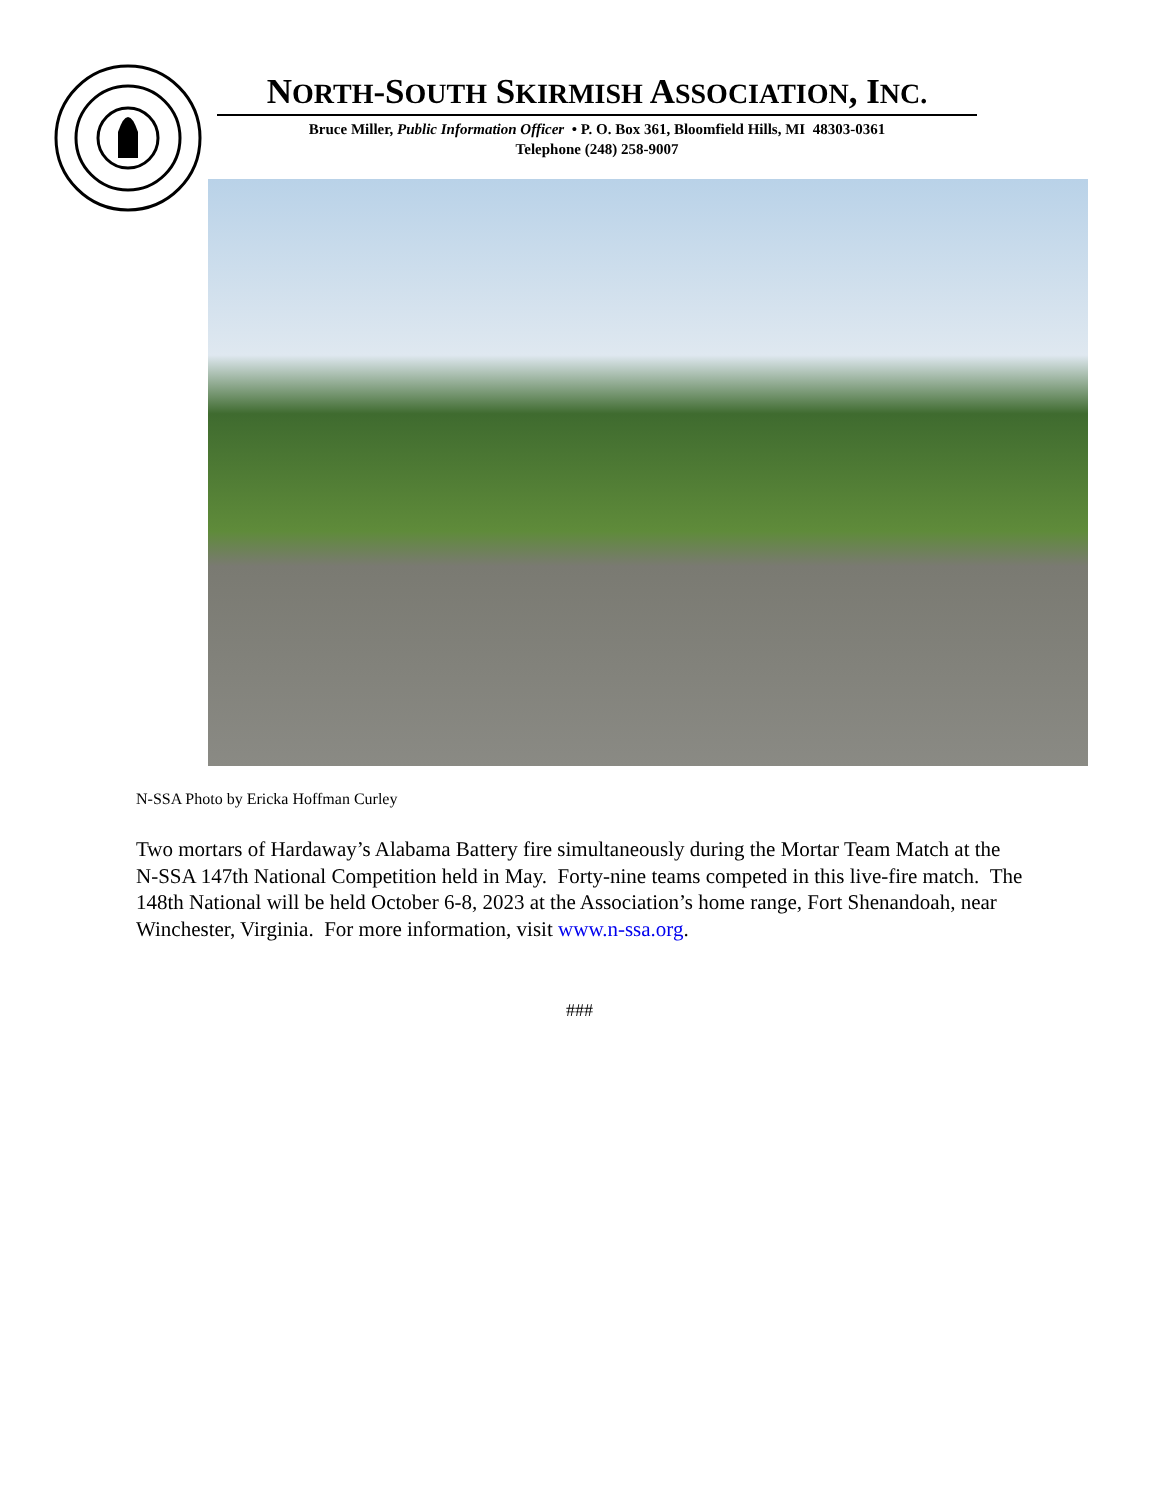NORTH-SOUTH SKIRMISH ASSOCIATION, INC.
Bruce Miller, Public Information Officer • P. O. Box 361, Bloomfield Hills, MI 48303-0361
Telephone (248) 258-9007
N-SSA Photo by Ericka Hoffman Curley
Two mortars of Hardaway’s Alabama Battery fire simultaneously during the Mortar Team Match at the N-SSA 147th National Competition held in May. Forty-nine teams competed in this live-fire match. The 148th National will be held October 6-8, 2023 at the Association’s home range, Fort Shenandoah, near Winchester, Virginia. For more information, visit www.n-ssa.org.
###